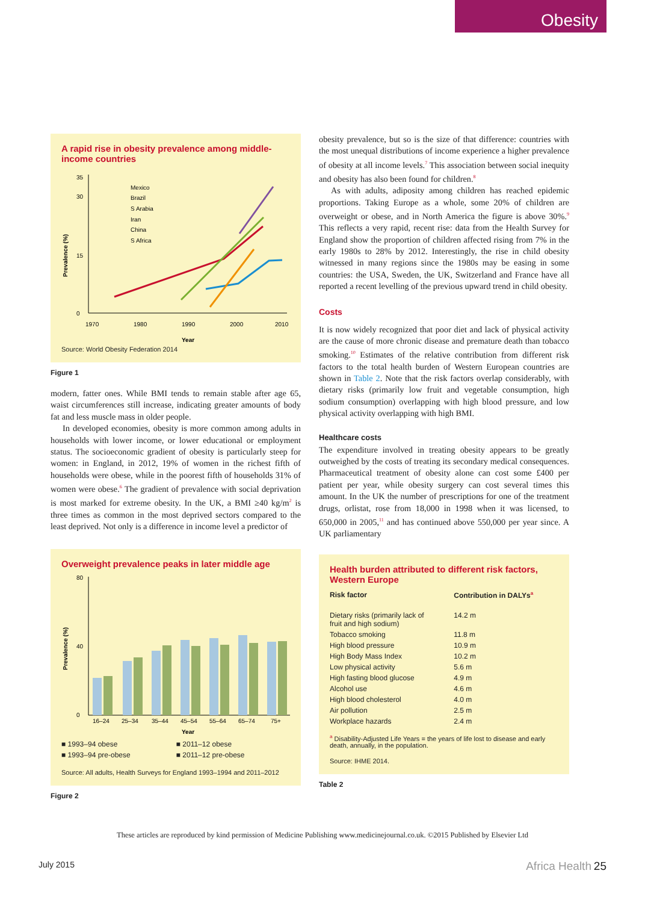Obesity
A rapid rise in obesity prevalence among middle-income countries
Prevalence (%)
0
15
30
35
1970
1980
1990
2000
2010
Year
Mexico
Brazil
S Arabia
Iran
China
S Africa
Source: World Obesity Federation 2014
Figure 1
modern, fatter ones. While BMI tends to remain stable after age 65, waist circumferences still increase, indicating greater amounts of body fat and less muscle mass in older people.
In developed economies, obesity is more common among adults in households with lower income, or lower educational or employment status. The socioeconomic gradient of obesity is particularly steep for women: in England, in 2012, 19% of women in the richest fifth of households were obese, while in the poorest fifth of households 31% of women were obese.<sup>6</sup> The gradient of prevalence with social deprivation is most marked for extreme obesity. In the UK, a BMI ≥40 kg/m<sup>2</sup> is three times as common in the most deprived sectors compared to the least deprived. Not only is a difference in income level a predictor of
Overweight prevalence peaks in later middle age
Prevalence (%)
0
40
80
16–24
25–34
35–44
45–54
55–64
65–74
75+
Year
| ■ 1993–94 obese | ■ 2011–12 obese |
| ■ 1993–94 pre-obese | ■ 2011–12 pre-obese |
Source: All adults, Health Surveys for England 1993–1994 and 2011–2012
Figure 2
obesity prevalence, but so is the size of that difference: countries with the most unequal distributions of income experience a higher prevalence of obesity at all income levels.<sup>7</sup> This association between social inequity and obesity has also been found for children.<sup>8</sup>
As with adults, adiposity among children has reached epidemic proportions. Taking Europe as a whole, some 20% of children are overweight or obese, and in North America the figure is above 30%.<sup>9</sup> This reflects a very rapid, recent rise: data from the Health Survey for England show the proportion of children affected rising from 7% in the early 1980s to 28% by 2012. Interestingly, the rise in child obesity witnessed in many regions since the 1980s may be easing in some countries: the USA, Sweden, the UK, Switzerland and France have all reported a recent levelling of the previous upward trend in child obesity.
Costs
It is now widely recognized that poor diet and lack of physical activity are the cause of more chronic disease and premature death than tobacco smoking.<sup>10</sup> Estimates of the relative contribution from different risk factors to the total health burden of Western European countries are shown in Table 2. Note that the risk factors overlap considerably, with dietary risks (primarily low fruit and vegetable consumption, high sodium consumption) overlapping with high blood pressure, and low physical activity overlapping with high BMI.
Healthcare costs
The expenditure involved in treating obesity appears to be greatly outweighed by the costs of treating its secondary medical consequences. Pharmaceutical treatment of obesity alone can cost some £400 per patient per year, while obesity surgery can cost several times this amount. In the UK the number of prescriptions for one of the treatment drugs, orlistat, rose from 18,000 in 1998 when it was licensed, to 650,000 in 2005,<sup>11</sup> and has continued above 550,000 per year since. A UK parliamentary
Health burden attributed to different risk factors, Western Europe
| Risk factor | Contribution in DALYs<sup>a</sup> |
| --- | --- |
| Dietary risks (primarily lack of fruit and high sodium) | 14.2 m |
| Tobacco smoking | 11.8 m |
| High blood pressure | 10.9 m |
| High Body Mass Index | 10.2 m |
| Low physical activity | 5.6 m |
| High fasting blood glucose | 4.9 m |
| Alcohol use | 4.6 m |
| High blood cholesterol | 4.0 m |
| Air pollution | 2.5 m |
| Workplace hazards | 2.4 m |
<sup>a</sup> Disability-Adjusted Life Years = the years of life lost to disease and early death, annually, in the population.
Source: IHME 2014.
Table 2
These articles are reproduced by kind permission of Medicine Publishing www.medicinejournal.co.uk. ©2015 Published by Elsevier Ltd
July 2015 Africa Health 25